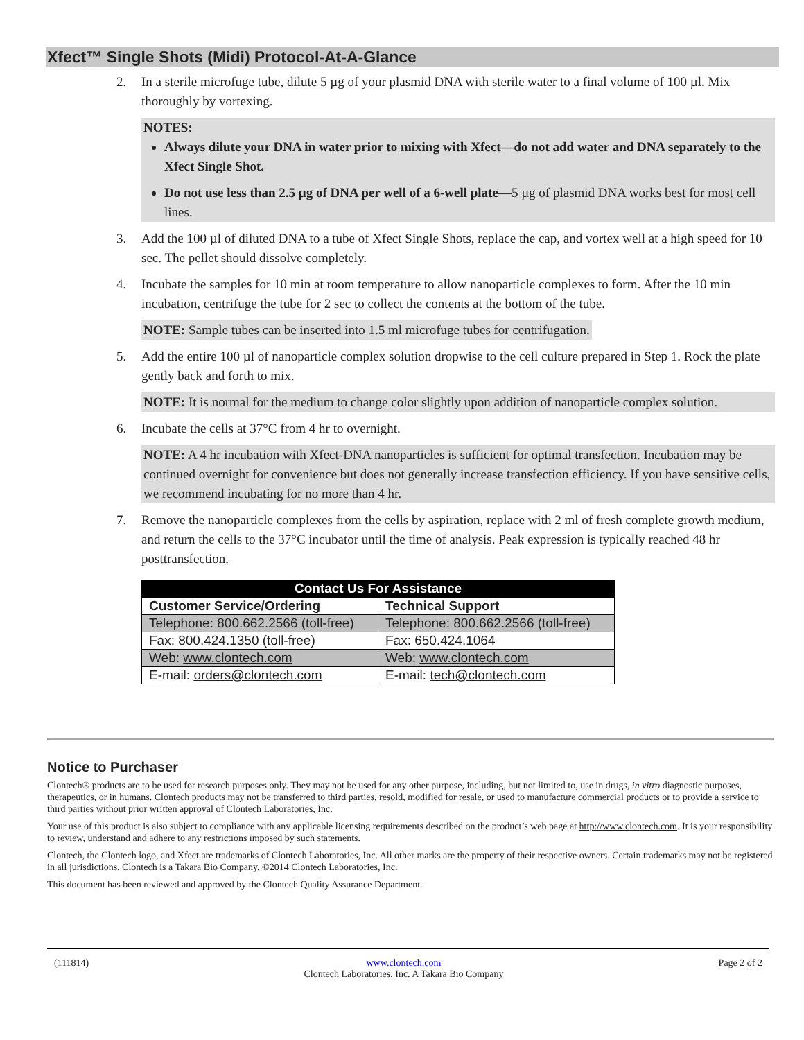Xfect™ Single Shots (Midi) Protocol-At-A-Glance
2. In a sterile microfuge tube, dilute 5 µg of your plasmid DNA with sterile water to a final volume of 100 µl. Mix thoroughly by vortexing.
NOTES:
Always dilute your DNA in water prior to mixing with Xfect—do not add water and DNA separately to the Xfect Single Shot.
Do not use less than 2.5 µg of DNA per well of a 6-well plate—5 µg of plasmid DNA works best for most cell lines.
3. Add the 100 µl of diluted DNA to a tube of Xfect Single Shots, replace the cap, and vortex well at a high speed for 10 sec. The pellet should dissolve completely.
4. Incubate the samples for 10 min at room temperature to allow nanoparticle complexes to form. After the 10 min incubation, centrifuge the tube for 2 sec to collect the contents at the bottom of the tube.
NOTE: Sample tubes can be inserted into 1.5 ml microfuge tubes for centrifugation.
5. Add the entire 100 µl of nanoparticle complex solution dropwise to the cell culture prepared in Step 1. Rock the plate gently back and forth to mix.
NOTE: It is normal for the medium to change color slightly upon addition of nanoparticle complex solution.
6. Incubate the cells at 37°C from 4 hr to overnight.
NOTE: A 4 hr incubation with Xfect-DNA nanoparticles is sufficient for optimal transfection. Incubation may be continued overnight for convenience but does not generally increase transfection efficiency. If you have sensitive cells, we recommend incubating for no more than 4 hr.
7. Remove the nanoparticle complexes from the cells by aspiration, replace with 2 ml of fresh complete growth medium, and return the cells to the 37°C incubator until the time of analysis. Peak expression is typically reached 48 hr posttransfection.
| Contact Us For Assistance | |
| --- | --- |
| Customer Service/Ordering | Technical Support |
| Telephone: 800.662.2566 (toll-free) | Telephone: 800.662.2566 (toll-free) |
| Fax: 800.424.1350 (toll-free) | Fax: 650.424.1064 |
| Web: www.clontech.com | Web: www.clontech.com |
| E-mail: orders@clontech.com | E-mail: tech@clontech.com |
Notice to Purchaser
Clontech® products are to be used for research purposes only. They may not be used for any other purpose, including, but not limited to, use in drugs, in vitro diagnostic purposes, therapeutics, or in humans. Clontech products may not be transferred to third parties, resold, modified for resale, or used to manufacture commercial products or to provide a service to third parties without prior written approval of Clontech Laboratories, Inc.
Your use of this product is also subject to compliance with any applicable licensing requirements described on the product’s web page at http://www.clontech.com. It is your responsibility to review, understand and adhere to any restrictions imposed by such statements.
Clontech, the Clontech logo, and Xfect are trademarks of Clontech Laboratories, Inc. All other marks are the property of their respective owners. Certain trademarks may not be registered in all jurisdictions. Clontech is a Takara Bio Company. ©2014 Clontech Laboratories, Inc.
This document has been reviewed and approved by the Clontech Quality Assurance Department.
(111814) www.clontech.com
Clontech Laboratories, Inc. A Takara Bio Company Page 2 of 2